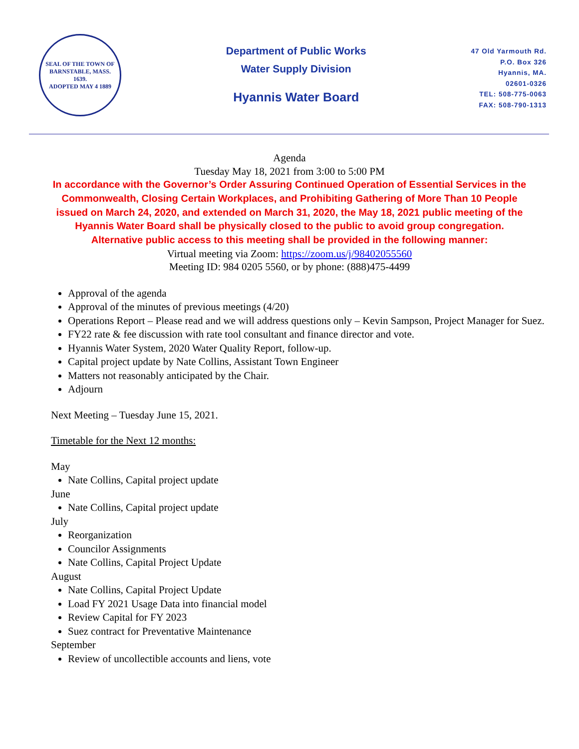SEAL OF THE TOWN OF
BARNSTABLE, MASS.
1639.
ADOPTED MAY 4 1889
Department of Public Works
Water Supply Division
Hyannis Water Board
47 Old Yarmouth Rd.
P.O. Box 326
Hyannis, MA.
02601-0326
TEL: 508-775-0063
FAX: 508-790-1313
Agenda
Tuesday May 18, 2021 from 3:00 to 5:00 PM
In accordance with the Governor’s Order Assuring Continued Operation of Essential Services in the
Commonwealth, Closing Certain Workplaces, and Prohibiting Gathering of More Than 10 People
issued on March 24, 2020, and extended on March 31, 2020, the May 18, 2021 public meeting of the
Hyannis Water Board shall be physically closed to the public to avoid group congregation.
Alternative public access to this meeting shall be provided in the following manner:
Virtual meeting via Zoom: https://zoom.us/j/98402055560
Meeting ID: 984 0205 5560, or by phone: (888)475-4499
Approval of the agenda
Approval of the minutes of previous meetings (4/20)
Operations Report – Please read and we will address questions only – Kevin Sampson, Project Manager for Suez.
FY22 rate & fee discussion with rate tool consultant and finance director and vote.
Hyannis Water System, 2020 Water Quality Report, follow-up.
Capital project update by Nate Collins, Assistant Town Engineer
Matters not reasonably anticipated by the Chair.
Adjourn
Next Meeting – Tuesday June 15, 2021.
Timetable for the Next 12 months:
May
Nate Collins, Capital project update
June
Nate Collins, Capital project update
July
Reorganization
Councilor Assignments
Nate Collins, Capital Project Update
August
Nate Collins, Capital Project Update
Load FY 2021 Usage Data into financial model
Review Capital for FY 2023
Suez contract for Preventative Maintenance
September
Review of uncollectible accounts and liens, vote